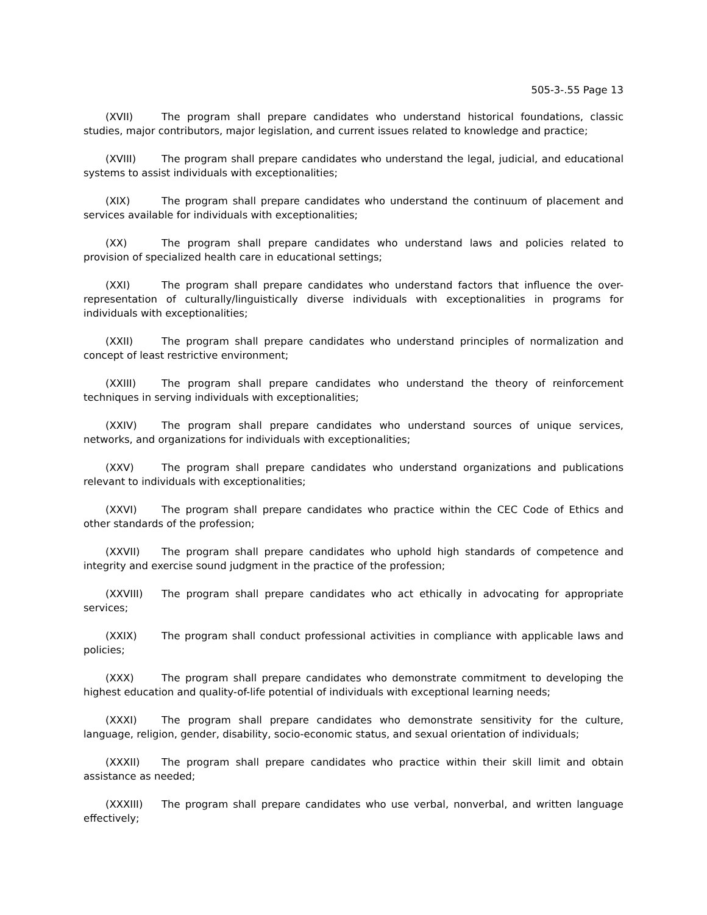505-3-.55 Page 13
(XVII) The program shall prepare candidates who understand historical foundations, classic studies, major contributors, major legislation, and current issues related to knowledge and practice;
(XVIII) The program shall prepare candidates who understand the legal, judicial, and educational systems to assist individuals with exceptionalities;
(XIX) The program shall prepare candidates who understand the continuum of placement and services available for individuals with exceptionalities;
(XX) The program shall prepare candidates who understand laws and policies related to provision of specialized health care in educational settings;
(XXI) The program shall prepare candidates who understand factors that influence the over-representation of culturally/linguistically diverse individuals with exceptionalities in programs for individuals with exceptionalities;
(XXII) The program shall prepare candidates who understand principles of normalization and concept of least restrictive environment;
(XXIII) The program shall prepare candidates who understand the theory of reinforcement techniques in serving individuals with exceptionalities;
(XXIV) The program shall prepare candidates who understand sources of unique services, networks, and organizations for individuals with exceptionalities;
(XXV) The program shall prepare candidates who understand organizations and publications relevant to individuals with exceptionalities;
(XXVI) The program shall prepare candidates who practice within the CEC Code of Ethics and other standards of the profession;
(XXVII) The program shall prepare candidates who uphold high standards of competence and integrity and exercise sound judgment in the practice of the profession;
(XXVIII) The program shall prepare candidates who act ethically in advocating for appropriate services;
(XXIX) The program shall conduct professional activities in compliance with applicable laws and policies;
(XXX) The program shall prepare candidates who demonstrate commitment to developing the highest education and quality-of-life potential of individuals with exceptional learning needs;
(XXXI) The program shall prepare candidates who demonstrate sensitivity for the culture, language, religion, gender, disability, socio-economic status, and sexual orientation of individuals;
(XXXII) The program shall prepare candidates who practice within their skill limit and obtain assistance as needed;
(XXXIII) The program shall prepare candidates who use verbal, nonverbal, and written language effectively;